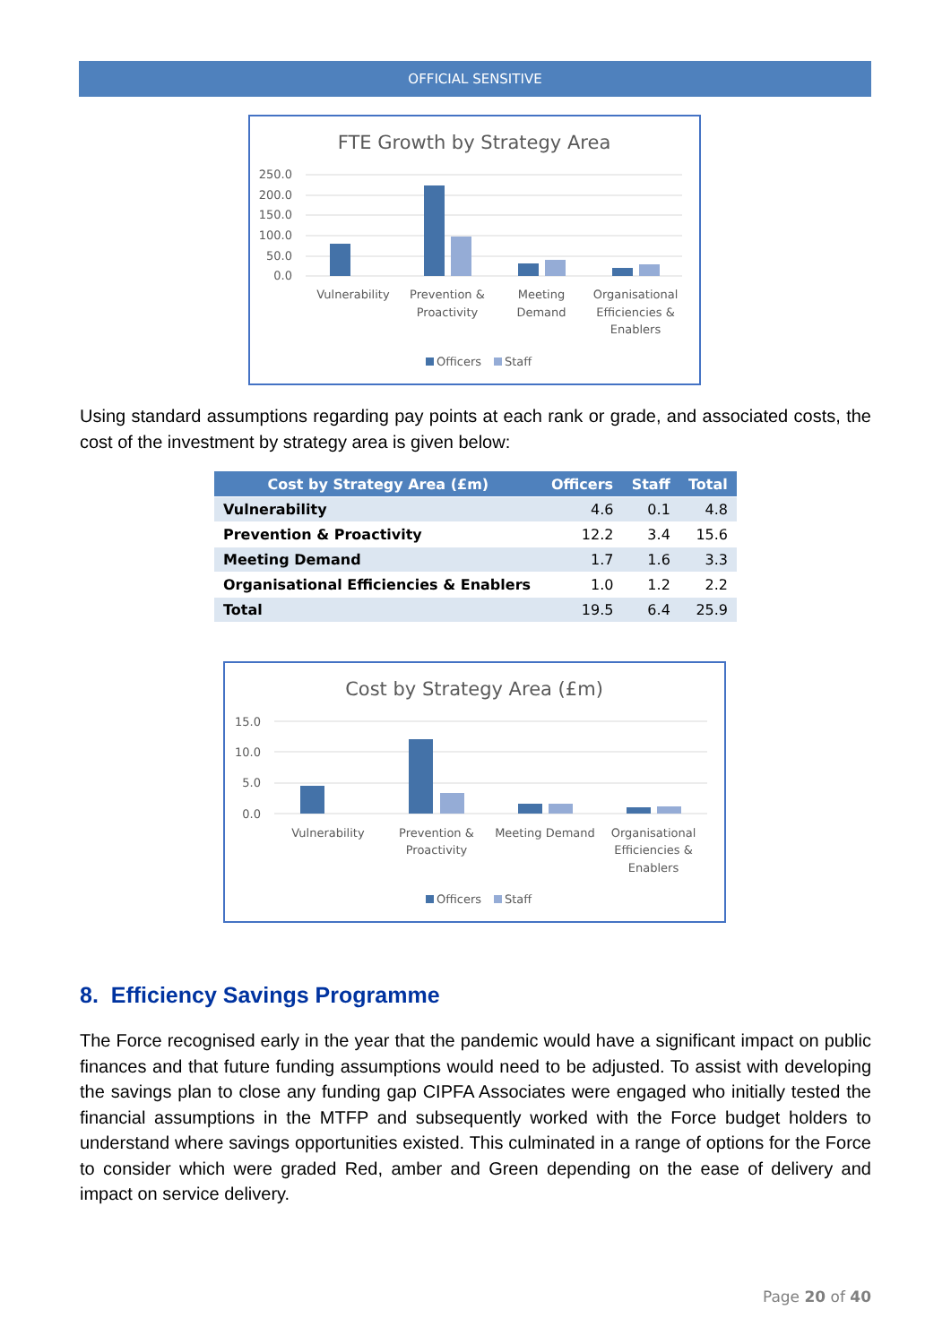OFFICIAL SENSITIVE
FTE Growth by Strategy Area
250.0
200.0
150.0
100.0
50.0
0.0
Vulnerability
Prevention &
Proactivity
Meeting
Demand
Organisational
Efficiencies &
Enablers
Officers
Staff
Using standard assumptions regarding pay points at each rank or grade, and associated costs, the cost of the investment by strategy area is given below:
| Cost by Strategy Area (£m) | Officers | Staff | Total |
| --- | --- | --- | --- |
| Vulnerability | 4.6 | 0.1 | 4.8 |
| Prevention & Proactivity | 12.2 | 3.4 | 15.6 |
| Meeting Demand | 1.7 | 1.6 | 3.3 |
| Organisational Efficiencies & Enablers | 1.0 | 1.2 | 2.2 |
| Total | 19.5 | 6.4 | 25.9 |
Cost by Strategy Area (£m)
15.0
10.0
5.0
0.0
Vulnerability
Prevention &
Proactivity
Meeting Demand
Organisational
Efficiencies &
Enablers
Officers
Staff
8. Efficiency Savings Programme
The Force recognised early in the year that the pandemic would have a significant impact on public finances and that future funding assumptions would need to be adjusted. To assist with developing the savings plan to close any funding gap CIPFA Associates were engaged who initially tested the financial assumptions in the MTFP and subsequently worked with the Force budget holders to understand where savings opportunities existed. This culminated in a range of options for the Force to consider which were graded Red, amber and Green depending on the ease of delivery and impact on service delivery.
Page 20 of 40